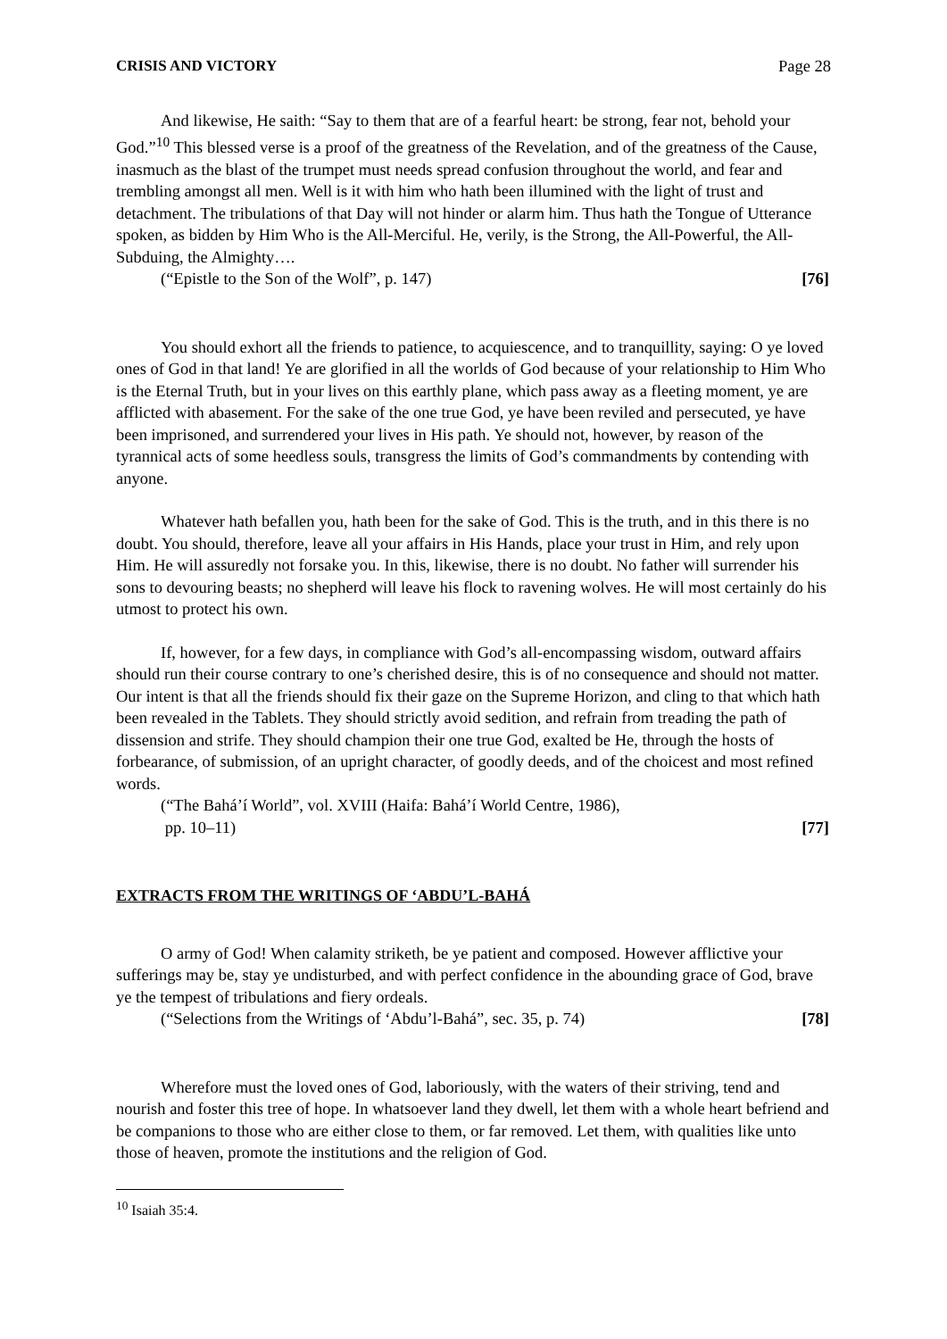CRISIS AND VICTORY Page 28
And likewise, He saith: “Say to them that are of a fearful heart: be strong, fear not, behold your God.”<sup>10</sup> This blessed verse is a proof of the greatness of the Revelation, and of the greatness of the Cause, inasmuch as the blast of the trumpet must needs spread confusion throughout the world, and fear and trembling amongst all men. Well is it with him who hath been illumined with the light of trust and detachment. The tribulations of that Day will not hinder or alarm him. Thus hath the Tongue of Utterance spoken, as bidden by Him Who is the All-Merciful. He, verily, is the Strong, the All-Powerful, the All-Subduing, the Almighty….
(“Epistle to the Son of the Wolf”, p. 147) [76]
You should exhort all the friends to patience, to acquiescence, and to tranquillity, saying: O ye loved ones of God in that land! Ye are glorified in all the worlds of God because of your relationship to Him Who is the Eternal Truth, but in your lives on this earthly plane, which pass away as a fleeting moment, ye are afflicted with abasement. For the sake of the one true God, ye have been reviled and persecuted, ye have been imprisoned, and surrendered your lives in His path. Ye should not, however, by reason of the tyrannical acts of some heedless souls, transgress the limits of God’s commandments by contending with anyone.
Whatever hath befallen you, hath been for the sake of God. This is the truth, and in this there is no doubt. You should, therefore, leave all your affairs in His Hands, place your trust in Him, and rely upon Him. He will assuredly not forsake you. In this, likewise, there is no doubt. No father will surrender his sons to devouring beasts; no shepherd will leave his flock to ravening wolves. He will most certainly do his utmost to protect his own.
If, however, for a few days, in compliance with God’s all-encompassing wisdom, outward affairs should run their course contrary to one’s cherished desire, this is of no consequence and should not matter. Our intent is that all the friends should fix their gaze on the Supreme Horizon, and cling to that which hath been revealed in the Tablets. They should strictly avoid sedition, and refrain from treading the path of dissension and strife. They should champion their one true God, exalted be He, through the hosts of forbearance, of submission, of an upright character, of goodly deeds, and of the choicest and most refined words.
(“The Bahá’í World”, vol. XVIII (Haifa: Bahá’í World Centre, 1986),
pp. 10–11) [77]
EXTRACTS FROM THE WRITINGS OF ‘ABDU’L-BAHÁ
O army of God! When calamity striketh, be ye patient and composed. However afflictive your sufferings may be, stay ye undisturbed, and with perfect confidence in the abounding grace of God, brave ye the tempest of tribulations and fiery ordeals.
(“Selections from the Writings of ‘Abdu’l-Bahá”, sec. 35, p. 74) [78]
Wherefore must the loved ones of God, laboriously, with the waters of their striving, tend and nourish and foster this tree of hope. In whatsoever land they dwell, let them with a whole heart befriend and be companions to those who are either close to them, or far removed. Let them, with qualities like unto those of heaven, promote the institutions and the religion of God.
<sup>10</sup> Isaiah 35:4.